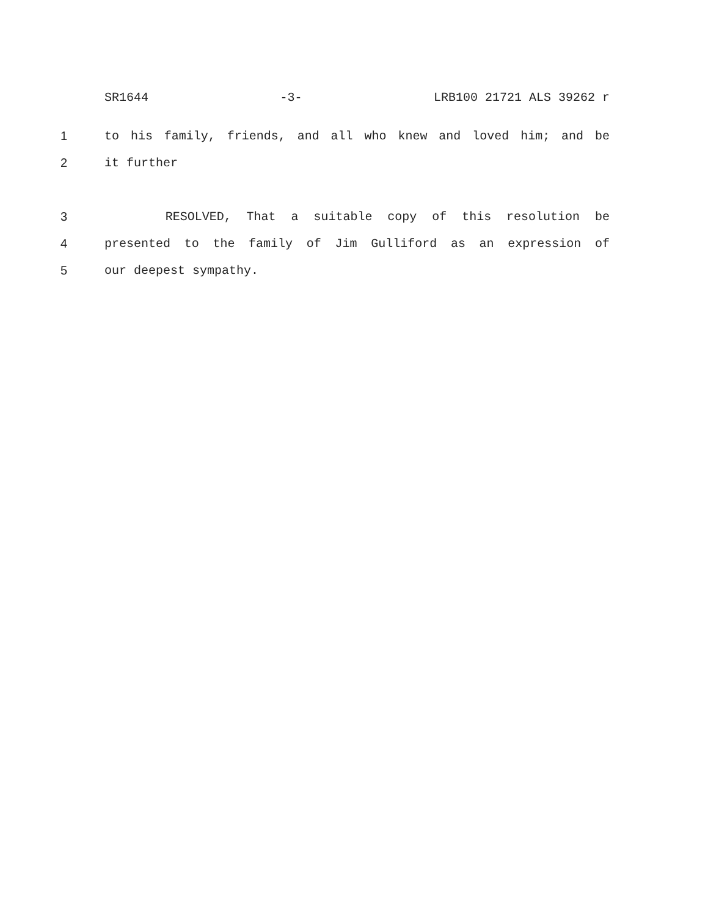SR1644 -3- LRB100 21721 ALS 39262 r
1 to his family, friends, and all who knew and loved him; and be
2 it further
3 RESOLVED, That a suitable copy of this resolution be
4 presented to the family of Jim Gulliford as an expression of
5 our deepest sympathy.